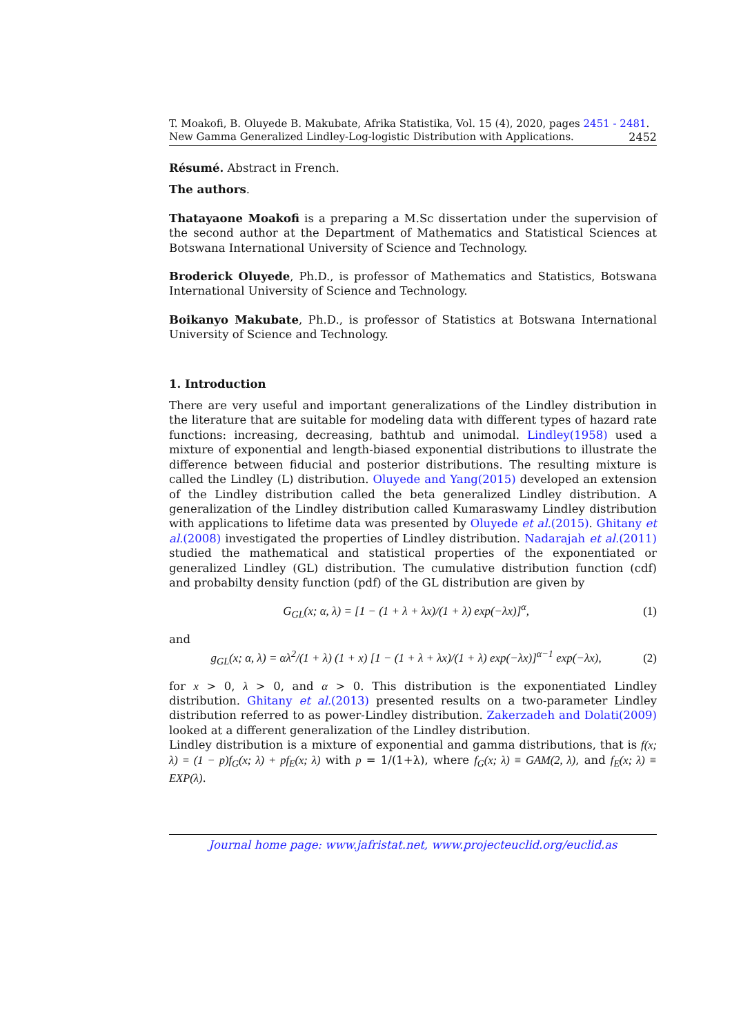T. Moakofi, B. Oluyede B. Makubate, Afrika Statistika, Vol. 15 (4), 2020, pages 2451 - 2481. New Gamma Generalized Lindley-Log-logistic Distribution with Applications. 2452
Résumé. Abstract in French.
The authors.
Thatayaone Moakofi is a preparing a M.Sc dissertation under the supervision of the second author at the Department of Mathematics and Statistical Sciences at Botswana International University of Science and Technology.
Broderick Oluyede, Ph.D., is professor of Mathematics and Statistics, Botswana International University of Science and Technology.
Boikanyo Makubate, Ph.D., is professor of Statistics at Botswana International University of Science and Technology.
1. Introduction
There are very useful and important generalizations of the Lindley distribution in the literature that are suitable for modeling data with different types of hazard rate functions: increasing, decreasing, bathtub and unimodal. Lindley(1958) used a mixture of exponential and length-biased exponential distributions to illustrate the difference between fiducial and posterior distributions. The resulting mixture is called the Lindley (L) distribution. Oluyede and Yang(2015) developed an extension of the Lindley distribution called the beta generalized Lindley distribution. A generalization of the Lindley distribution called Kumaraswamy Lindley distribution with applications to lifetime data was presented by Oluyede et al.(2015). Ghitany et al.(2008) investigated the properties of Lindley distribution. Nadarajah et al.(2011) studied the mathematical and statistical properties of the exponentiated or generalized Lindley (GL) distribution. The cumulative distribution function (cdf) and probabilty density function (pdf) of the GL distribution are given by
G<sub>GL</sub>(x; α, λ) = [1 − (1 + λ + λx)/(1 + λ) exp(−λx)]<sup>α</sup>, (1)
and
g<sub>GL</sub>(x; α, λ) = αλ<sup>2</sup>/(1 + λ) (1 + x) [1 − (1 + λ + λx)/(1 + λ) exp(−λx)]<sup>α−1</sup> exp(−λx), (2)
for x > 0, λ > 0, and α > 0. This distribution is the exponentiated Lindley distribution. Ghitany et al.(2013) presented results on a two-parameter Lindley distribution referred to as power-Lindley distribution. Zakerzadeh and Dolati(2009) looked at a different generalization of the Lindley distribution.
Lindley distribution is a mixture of exponential and gamma distributions, that is f(x; λ) = (1 − p)f<sub>G</sub>(x; λ) + pf<sub>E</sub>(x; λ) with p = 1/(1+λ), where f<sub>G</sub>(x; λ) ≡ GAM(2, λ), and f<sub>E</sub>(x; λ) ≡ EXP(λ).
Journal home page: www.jafristat.net, www.projecteuclid.org/euclid.as